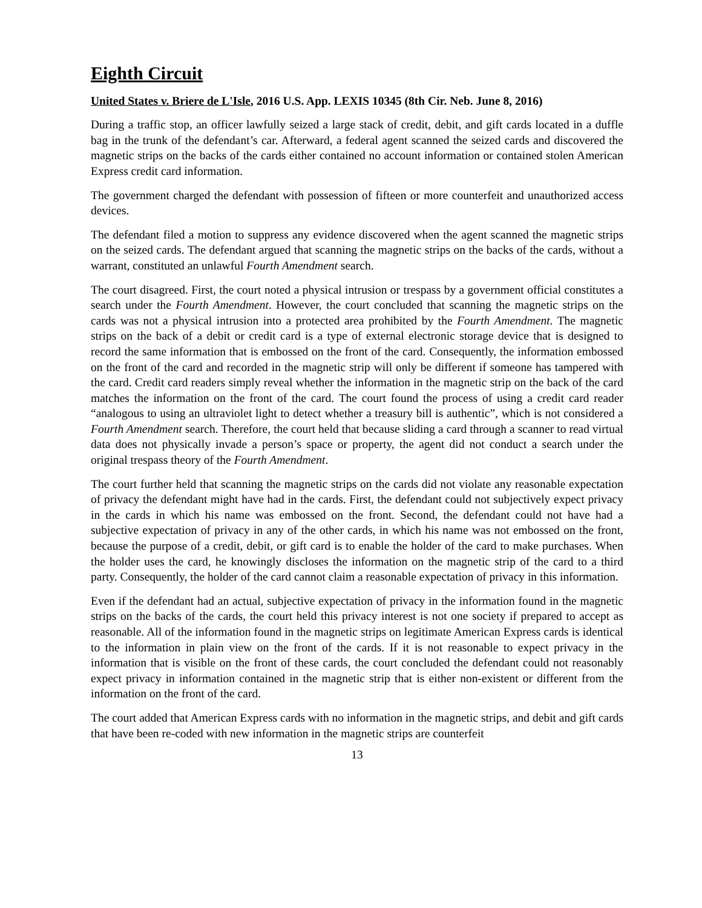Eighth Circuit
United States v. Briere de L'Isle, 2016 U.S. App. LEXIS 10345 (8th Cir. Neb. June 8, 2016)
During a traffic stop, an officer lawfully seized a large stack of credit, debit, and gift cards located in a duffle bag in the trunk of the defendant’s car. Afterward, a federal agent scanned the seized cards and discovered the magnetic strips on the backs of the cards either contained no account information or contained stolen American Express credit card information.
The government charged the defendant with possession of fifteen or more counterfeit and unauthorized access devices.
The defendant filed a motion to suppress any evidence discovered when the agent scanned the magnetic strips on the seized cards. The defendant argued that scanning the magnetic strips on the backs of the cards, without a warrant, constituted an unlawful Fourth Amendment search.
The court disagreed. First, the court noted a physical intrusion or trespass by a government official constitutes a search under the Fourth Amendment. However, the court concluded that scanning the magnetic strips on the cards was not a physical intrusion into a protected area prohibited by the Fourth Amendment. The magnetic strips on the back of a debit or credit card is a type of external electronic storage device that is designed to record the same information that is embossed on the front of the card. Consequently, the information embossed on the front of the card and recorded in the magnetic strip will only be different if someone has tampered with the card. Credit card readers simply reveal whether the information in the magnetic strip on the back of the card matches the information on the front of the card. The court found the process of using a credit card reader “analogous to using an ultraviolet light to detect whether a treasury bill is authentic”, which is not considered a Fourth Amendment search. Therefore, the court held that because sliding a card through a scanner to read virtual data does not physically invade a person’s space or property, the agent did not conduct a search under the original trespass theory of the Fourth Amendment.
The court further held that scanning the magnetic strips on the cards did not violate any reasonable expectation of privacy the defendant might have had in the cards. First, the defendant could not subjectively expect privacy in the cards in which his name was embossed on the front. Second, the defendant could not have had a subjective expectation of privacy in any of the other cards, in which his name was not embossed on the front, because the purpose of a credit, debit, or gift card is to enable the holder of the card to make purchases. When the holder uses the card, he knowingly discloses the information on the magnetic strip of the card to a third party. Consequently, the holder of the card cannot claim a reasonable expectation of privacy in this information.
Even if the defendant had an actual, subjective expectation of privacy in the information found in the magnetic strips on the backs of the cards, the court held this privacy interest is not one society if prepared to accept as reasonable. All of the information found in the magnetic strips on legitimate American Express cards is identical to the information in plain view on the front of the cards. If it is not reasonable to expect privacy in the information that is visible on the front of these cards, the court concluded the defendant could not reasonably expect privacy in information contained in the magnetic strip that is either non-existent or different from the information on the front of the card.
The court added that American Express cards with no information in the magnetic strips, and debit and gift cards that have been re-coded with new information in the magnetic strips are counterfeit
13